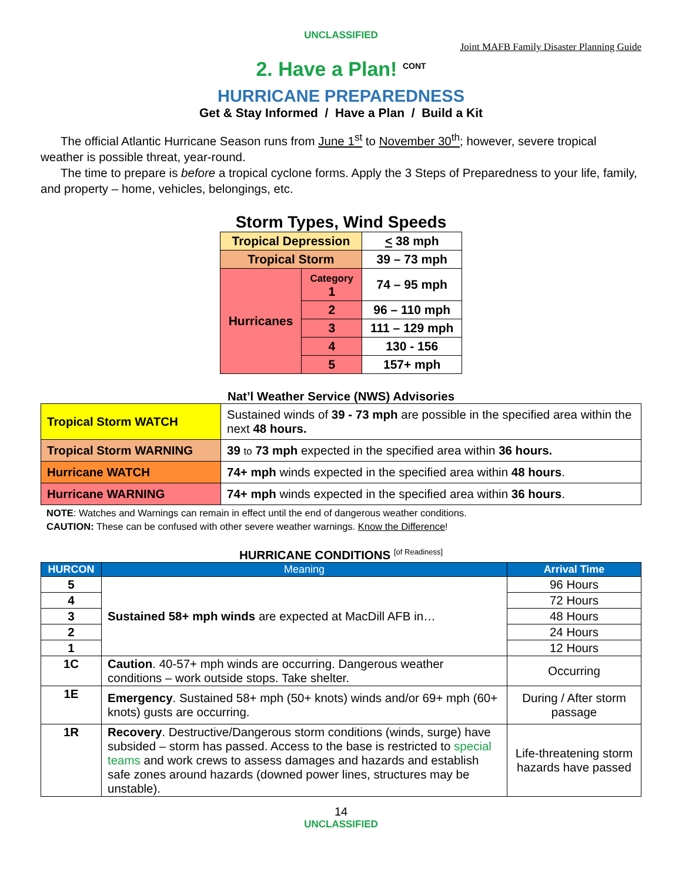UNCLASSIFIED
Joint MAFB Family Disaster Planning Guide
2. Have a Plan! <sup>CONT</sup>
HURRICANE PREPAREDNESS
Get & Stay Informed / Have a Plan / Build a Kit
The official Atlantic Hurricane Season runs from June 1<sup>st</sup> to November 30<sup>th</sup>; however, severe tropical weather is possible threat, year-round.
The time to prepare is before a tropical cyclone forms. Apply the 3 Steps of Preparedness to your life, family, and property – home, vehicles, belongings, etc.
Storm Types, Wind Speeds
| Tropical Depression | | < 38 mph |
| Tropical Storm | | 39 – 73 mph |
| Hurricanes | Category 1 | 74 – 95 mph |
| | 2 | 96 – 110 mph |
| | 3 | 111 – 129 mph |
| | 4 | 130 - 156 |
| | 5 | 157+ mph |
Nat’l Weather Service (NWS) Advisories
| Tropical Storm WATCH | Sustained winds of 39 - 73 mph are possible in the specified area within the next 48 hours. |
| Tropical Storm WARNING | 39 to 73 mph expected in the specified area within 36 hours. |
| Hurricane WATCH | 74+ mph winds expected in the specified area within 48 hours . |
| Hurricane WARNING | 74+ mph winds expected in the specified area within 36 hours . |
NOTE: Watches and Warnings can remain in effect until the end of dangerous weather conditions.
CAUTION: These can be confused with other severe weather warnings. Know the Difference!
HURRICANE CONDITIONS <sup>[of Readiness]</sup>
| HURCON | Meaning | Arrival Time |
| --- | --- | --- |
| 5 | Sustained 58+ mph winds are expected at MacDill AFB in… | 96 Hours |
| 4 | | 72 Hours |
| 3 | | 48 Hours |
| 2 | | 24 Hours |
| 1 | | 12 Hours |
| 1C | Caution . 40-57+ mph winds are occurring. Dangerous weather conditions – work outside stops. Take shelter. | Occurring |
| 1E | Emergency . Sustained 58+ mph (50+ knots) winds and/or 69+ mph (60+ knots) gusts are occurring. | During / After storm passage |
| 1R | Recovery . Destructive/Dangerous storm conditions (winds, surge) have subsided – storm has passed. Access to the base is restricted to special teams and work crews to assess damages and hazards and establish safe zones around hazards (downed power lines, structures may be unstable). | Life-threatening storm hazards have passed |
14
UNCLASSIFIED